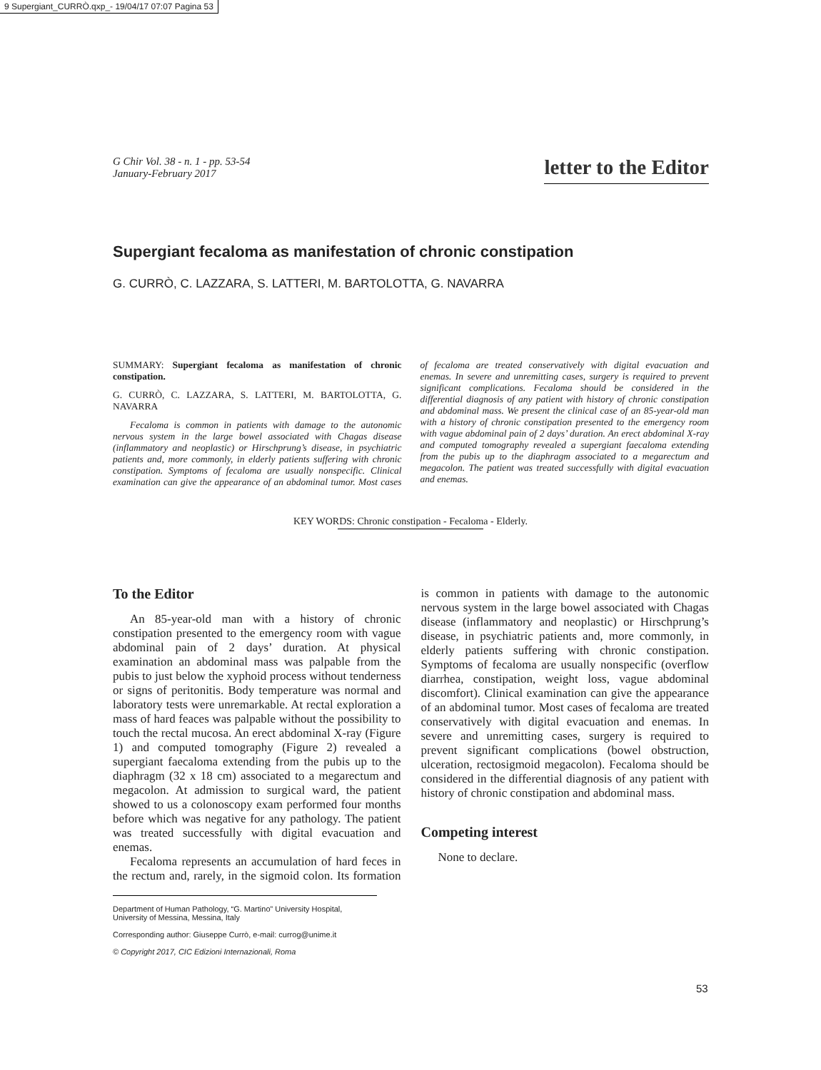9 Supergiant_CURRÒ.qxp_- 19/04/17 07:07 Pagina 53
G Chir Vol. 38 - n. 1 - pp. 53-54
January-February 2017
letter to the Editor
Supergiant fecaloma as manifestation of chronic constipation
G. CURRÒ, C. LAZZARA, S. LATTERI, M. BARTOLOTTA, G. NAVARRA
SUMMARY: Supergiant fecaloma as manifestation of chronic constipation.
G. CURRÒ, C. LAZZARA, S. LATTERI, M. BARTOLOTTA, G. NAVARRA
Fecaloma is common in patients with damage to the autonomic nervous system in the large bowel associated with Chagas disease (inflammatory and neoplastic) or Hirschprung’s disease, in psychiatric patients and, more commonly, in elderly patients suffering with chronic constipation. Symptoms of fecaloma are usually nonspecific. Clinical examination can give the appearance of an abdominal tumor. Most cases of fecaloma are treated conservatively with digital evacuation and enemas. In severe and unremitting cases, surgery is required to prevent significant complications. Fecaloma should be considered in the differential diagnosis of any patient with history of chronic constipation and abdominal mass. We present the clinical case of an 85-year-old man with a history of chronic constipation presented to the emergency room with vague abdominal pain of 2 days’ duration. An erect abdominal X-ray and computed tomography revealed a supergiant faecaloma extending from the pubis up to the diaphragm associated to a megarectum and megacolon. The patient was treated successfully with digital evacuation and enemas.
KEY WORDS: Chronic constipation - Fecaloma - Elderly.
To the Editor
An 85-year-old man with a history of chronic constipation presented to the emergency room with vague abdominal pain of 2 days’ duration. At physical examination an abdominal mass was palpable from the pubis to just below the xyphoid process without tenderness or signs of peritonitis. Body temperature was normal and laboratory tests were unremarkable. At rectal exploration a mass of hard feaces was palpable without the possibility to touch the rectal mucosa. An erect abdominal X-ray (Figure 1) and computed tomography (Figure 2) revealed a supergiant faecaloma extending from the pubis up to the diaphragm (32 x 18 cm) associated to a megarectum and megacolon. At admission to surgical ward, the patient showed to us a colonoscopy exam performed four months before which was negative for any pathology. The patient was treated successfully with digital evacuation and enemas.
Fecaloma represents an accumulation of hard feces in the rectum and, rarely, in the sigmoid colon. Its formation is common in patients with damage to the autonomic nervous system in the large bowel associated with Chagas disease (inflammatory and neoplastic) or Hirschprung’s disease, in psychiatric patients and, more commonly, in elderly patients suffering with chronic constipation. Symptoms of fecaloma are usually nonspecific (overflow diarrhea, constipation, weight loss, vague abdominal discomfort). Clinical examination can give the appearance of an abdominal tumor. Most cases of fecaloma are treated conservatively with digital evacuation and enemas. In severe and unremitting cases, surgery is required to prevent significant complications (bowel obstruction, ulceration, rectosigmoid megacolon). Fecaloma should be considered in the differential diagnosis of any patient with history of chronic constipation and abdominal mass.
Competing interest
None to declare.
Department of Human Pathology, “G. Martino” University Hospital, University of Messina, Messina, Italy
Corresponding author: Giuseppe Currò, e-mail: currog@unime.it
© Copyright 2017, CIC Edizioni Internazionali, Roma
53